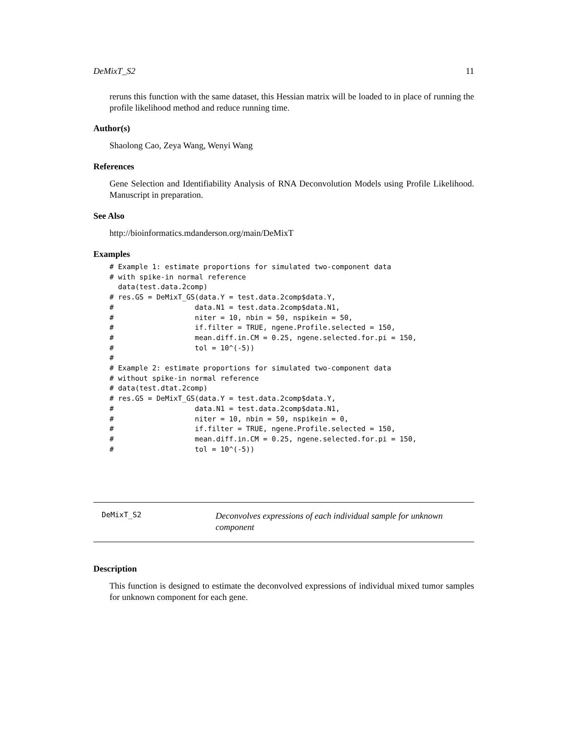DeMixT_S2 11
reruns this function with the same dataset, this Hessian matrix will be loaded to in place of running the profile likelihood method and reduce running time.
Author(s)
Shaolong Cao, Zeya Wang, Wenyi Wang
References
Gene Selection and Identifiability Analysis of RNA Deconvolution Models using Profile Likelihood. Manuscript in preparation.
See Also
http://bioinformatics.mdanderson.org/main/DeMixT
Examples
# Example 1: estimate proportions for simulated two-component data
# with spike-in normal reference
  data(test.data.2comp)
# res.GS = DeMixT_GS(data.Y = test.data.2comp$data.Y,
#                   data.N1 = test.data.2comp$data.N1,
#                   niter = 10, nbin = 50, nspikein = 50,
#                   if.filter = TRUE, ngene.Profile.selected = 150,
#                   mean.diff.in.CM = 0.25, ngene.selected.for.pi = 150,
#                   tol = 10^(-5))
#
# Example 2: estimate proportions for simulated two-component data
# without spike-in normal reference
# data(test.dtat.2comp)
# res.GS = DeMixT_GS(data.Y = test.data.2comp$data.Y,
#                   data.N1 = test.data.2comp$data.N1,
#                   niter = 10, nbin = 50, nspikein = 0,
#                   if.filter = TRUE, ngene.Profile.selected = 150,
#                   mean.diff.in.CM = 0.25, ngene.selected.for.pi = 150,
#                   tol = 10^(-5))
DeMixT_S2
Deconvolves expressions of each individual sample for unknown component
Description
This function is designed to estimate the deconvolved expressions of individual mixed tumor samples for unknown component for each gene.